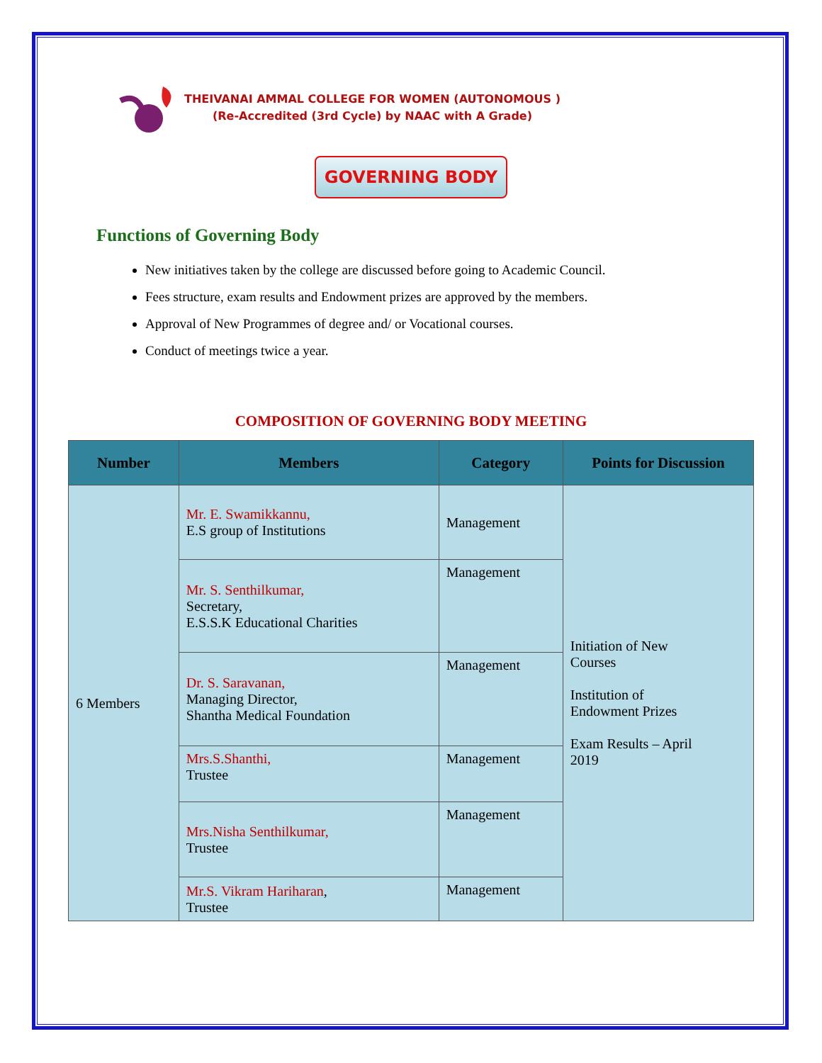THEIVANAI AMMAL COLLEGE FOR WOMEN (AUTONOMOUS )
(Re-Accredited (3rd Cycle) by NAAC with A Grade)
GOVERNING BODY
Functions of Governing Body
New initiatives taken by the college are discussed before going to Academic Council.
Fees structure, exam results and Endowment prizes are approved by the members.
Approval of New Programmes of degree and/ or Vocational courses.
Conduct of meetings twice a year.
COMPOSITION OF GOVERNING BODY MEETING
| Number | Members | Category | Points for Discussion |
| --- | --- | --- | --- |
| 6 Members | Mr. E. Swamikkannu, E.S group of Institutions | Management | Initiation of New Courses Institution of Endowment Prizes Exam Results – April 2019 |
| | Mr. S. Senthilkumar, Secretary, E.S.S.K Educational Charities | Management | |
| | Dr. S. Saravanan, Managing Director, Shantha Medical Foundation | Management | |
| | Mrs.S.Shanthi, Trustee | Management | |
| | Mrs.Nisha Senthilkumar, Trustee | Management | |
| | Mr.S. Vikram Hariharan , Trustee | Management | |